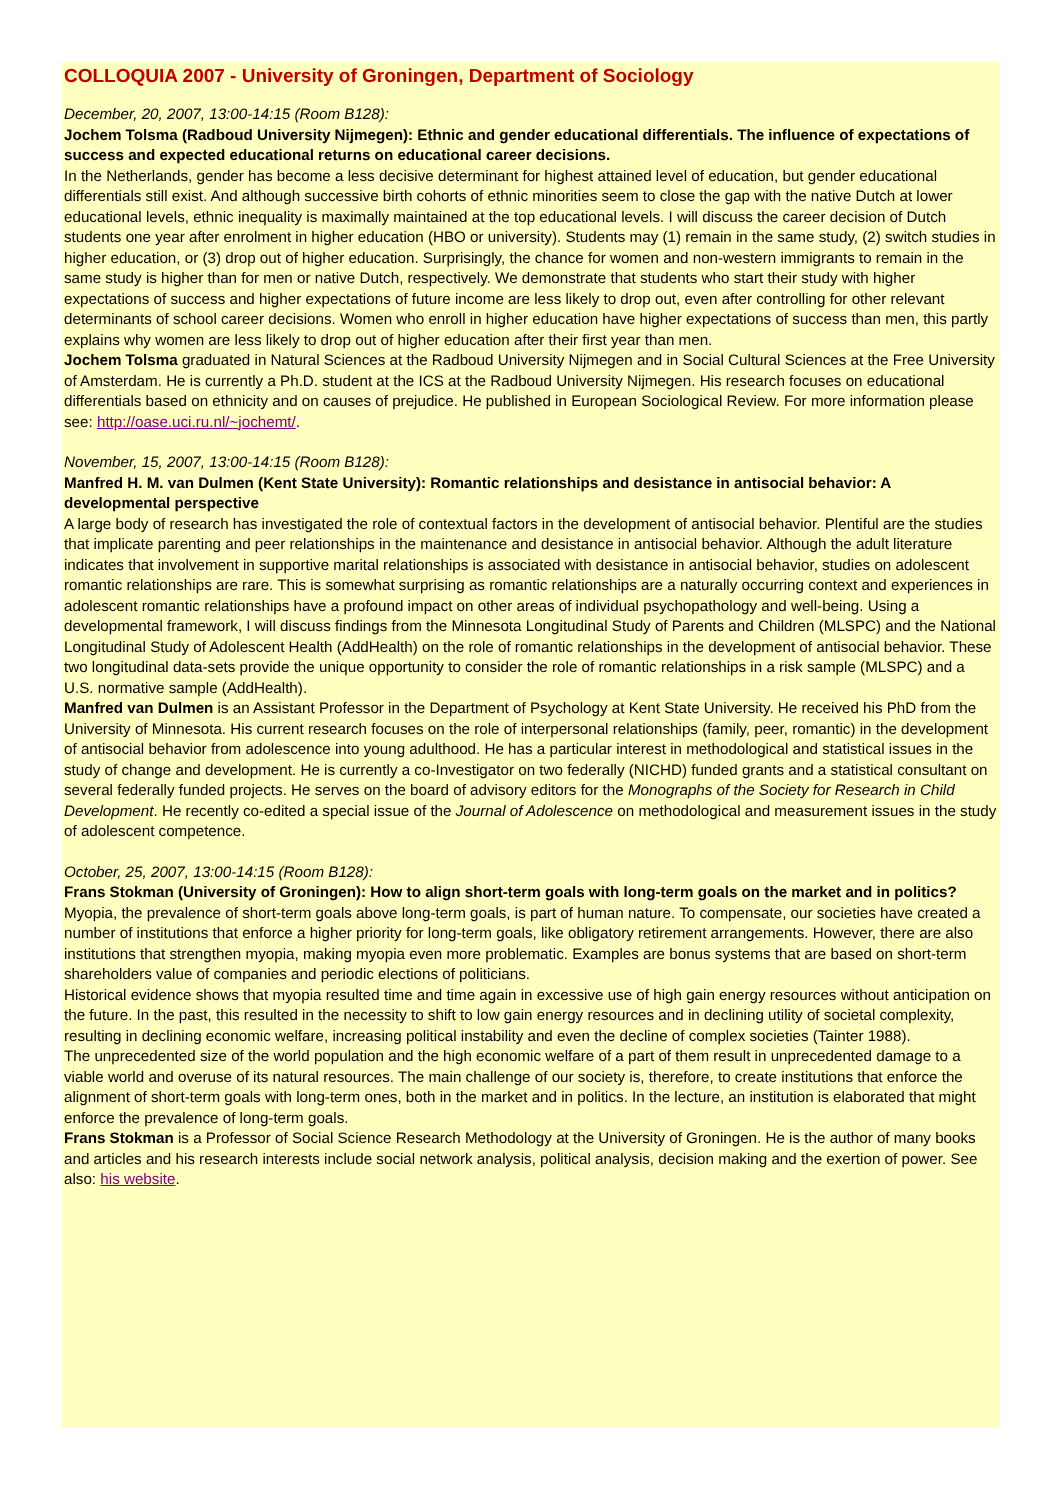COLLOQUIA 2007 - University of Groningen, Department of Sociology
December, 20, 2007, 13:00-14:15 (Room B128):
Jochem Tolsma (Radboud University Nijmegen): Ethnic and gender educational differentials. The influence of expectations of success and expected educational returns on educational career decisions.
In the Netherlands, gender has become a less decisive determinant for highest attained level of education, but gender educational differentials still exist. And although successive birth cohorts of ethnic minorities seem to close the gap with the native Dutch at lower educational levels, ethnic inequality is maximally maintained at the top educational levels. I will discuss the career decision of Dutch students one year after enrolment in higher education (HBO or university). Students may (1) remain in the same study, (2) switch studies in higher education, or (3) drop out of higher education. Surprisingly, the chance for women and non-western immigrants to remain in the same study is higher than for men or native Dutch, respectively. We demonstrate that students who start their study with higher expectations of success and higher expectations of future income are less likely to drop out, even after controlling for other relevant determinants of school career decisions. Women who enroll in higher education have higher expectations of success than men, this partly explains why women are less likely to drop out of higher education after their first year than men.
Jochem Tolsma graduated in Natural Sciences at the Radboud University Nijmegen and in Social Cultural Sciences at the Free University of Amsterdam. He is currently a Ph.D. student at the ICS at the Radboud University Nijmegen. His research focuses on educational differentials based on ethnicity and on causes of prejudice. He published in European Sociological Review. For more information please see: http://oase.uci.ru.nl/~jochemt/.
November, 15, 2007, 13:00-14:15 (Room B128):
Manfred H. M. van Dulmen (Kent State University): Romantic relationships and desistance in antisocial behavior: A developmental perspective
A large body of research has investigated the role of contextual factors in the development of antisocial behavior. Plentiful are the studies that implicate parenting and peer relationships in the maintenance and desistance in antisocial behavior. Although the adult literature indicates that involvement in supportive marital relationships is associated with desistance in antisocial behavior, studies on adolescent romantic relationships are rare. This is somewhat surprising as romantic relationships are a naturally occurring context and experiences in adolescent romantic relationships have a profound impact on other areas of individual psychopathology and well-being. Using a developmental framework, I will discuss findings from the Minnesota Longitudinal Study of Parents and Children (MLSPC) and the National Longitudinal Study of Adolescent Health (AddHealth) on the role of romantic relationships in the development of antisocial behavior. These two longitudinal data-sets provide the unique opportunity to consider the role of romantic relationships in a risk sample (MLSPC) and a U.S. normative sample (AddHealth).
Manfred van Dulmen is an Assistant Professor in the Department of Psychology at Kent State University. He received his PhD from the University of Minnesota. His current research focuses on the role of interpersonal relationships (family, peer, romantic) in the development of antisocial behavior from adolescence into young adulthood. He has a particular interest in methodological and statistical issues in the study of change and development. He is currently a co-Investigator on two federally (NICHD) funded grants and a statistical consultant on several federally funded projects. He serves on the board of advisory editors for the Monographs of the Society for Research in Child Development. He recently co-edited a special issue of the Journal of Adolescence on methodological and measurement issues in the study of adolescent competence.
October, 25, 2007, 13:00-14:15 (Room B128):
Frans Stokman (University of Groningen): How to align short-term goals with long-term goals on the market and in politics?
Myopia, the prevalence of short-term goals above long-term goals, is part of human nature. To compensate, our societies have created a number of institutions that enforce a higher priority for long-term goals, like obligatory retirement arrangements. However, there are also institutions that strengthen myopia, making myopia even more problematic. Examples are bonus systems that are based on short-term shareholders value of companies and periodic elections of politicians.
Historical evidence shows that myopia resulted time and time again in excessive use of high gain energy resources without anticipation on the future. In the past, this resulted in the necessity to shift to low gain energy resources and in declining utility of societal complexity, resulting in declining economic welfare, increasing political instability and even the decline of complex societies (Tainter 1988).
The unprecedented size of the world population and the high economic welfare of a part of them result in unprecedented damage to a viable world and overuse of its natural resources. The main challenge of our society is, therefore, to create institutions that enforce the alignment of short-term goals with long-term ones, both in the market and in politics. In the lecture, an institution is elaborated that might enforce the prevalence of long-term goals.
Frans Stokman is a Professor of Social Science Research Methodology at the University of Groningen. He is the author of many books and articles and his research interests include social network analysis, political analysis, decision making and the exertion of power. See also: his website.